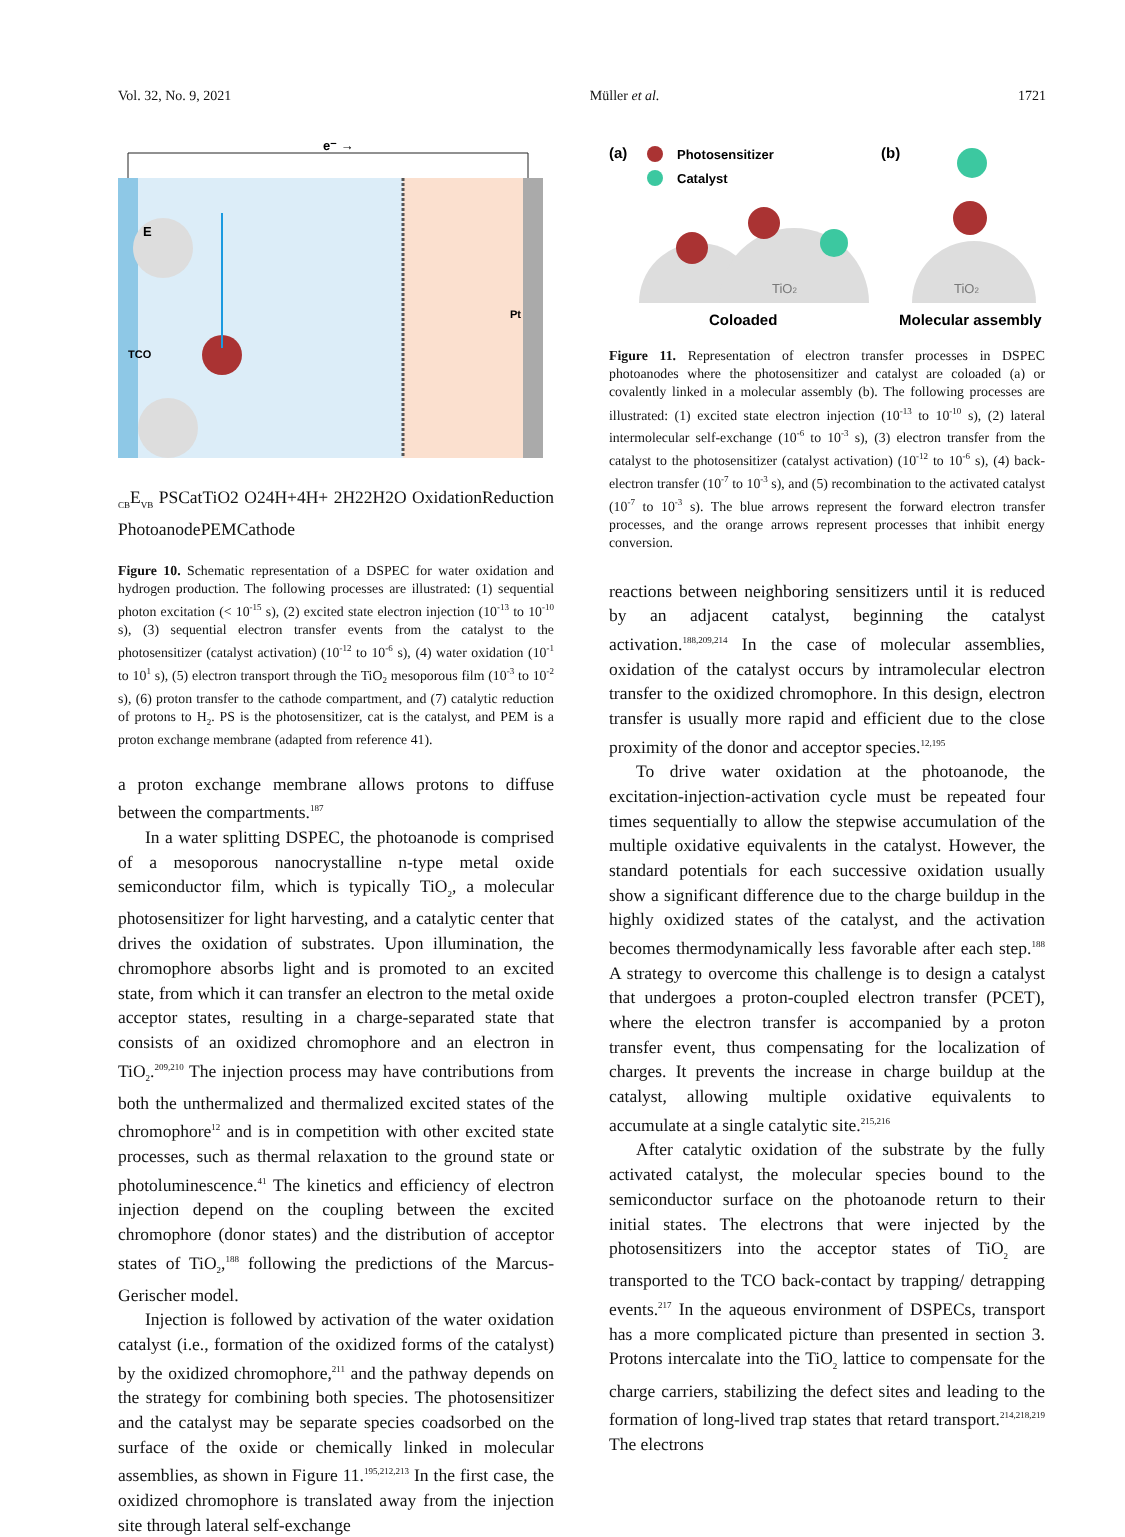Vol. 32, No. 9, 2021 Müller et al. 1721
TCO
Pt
e⁻ →
ECB
EVB
PS
Cat
TiO2
O2
4H+
4H+
2H2
2H2O
Oxidation
Reduction
Photoanode
PEM
Cathode
Figure 10. Schematic representation of a DSPEC for water oxidation and hydrogen production. The following processes are illustrated: (1) sequential photon excitation (< 10<sup>-15</sup> s), (2) excited state electron injection (10<sup>-13</sup> to 10<sup>-10</sup> s), (3) sequential electron transfer events from the catalyst to the photosensitizer (catalyst activation) (10<sup>-12</sup> to 10<sup>-6</sup> s), (4) water oxidation (10<sup>-1</sup> to 10<sup>1</sup> s), (5) electron transport through the TiO<sub>2</sub> mesoporous film (10<sup>-3</sup> to 10<sup>-2</sup> s), (6) proton transfer to the cathode compartment, and (7) catalytic reduction of protons to H<sub>2</sub>. PS is the photosensitizer, cat is the catalyst, and PEM is a proton exchange membrane (adapted from reference 41).
a proton exchange membrane allows protons to diffuse between the compartments.<sup>187</sup>
In a water splitting DSPEC, the photoanode is comprised of a mesoporous nanocrystalline n-type metal oxide semiconductor film, which is typically TiO<sub>2</sub>, a molecular photosensitizer for light harvesting, and a catalytic center that drives the oxidation of substrates. Upon illumination, the chromophore absorbs light and is promoted to an excited state, from which it can transfer an electron to the metal oxide acceptor states, resulting in a charge-separated state that consists of an oxidized chromophore and an electron in TiO<sub>2</sub>.<sup>209,210</sup> The injection process may have contributions from both the unthermalized and thermalized excited states of the chromophore<sup>12</sup> and is in competition with other excited state processes, such as thermal relaxation to the ground state or photoluminescence.<sup>41</sup> The kinetics and efficiency of electron injection depend on the coupling between the excited chromophore (donor states) and the distribution of acceptor states of TiO<sub>2</sub>,<sup>188</sup> following the predictions of the Marcus-Gerischer model.
Injection is followed by activation of the water oxidation catalyst (i.e., formation of the oxidized forms of the catalyst) by the oxidized chromophore,<sup>211</sup> and the pathway depends on the strategy for combining both species. The photosensitizer and the catalyst may be separate species coadsorbed on the surface of the oxide or chemically linked in molecular assemblies, as shown in Figure 11.<sup>195,212,213</sup> In the first case, the oxidized chromophore is translated away from the injection site through lateral self-exchange
(a)
Photosensitizer
Catalyst
(b)
TiO2
TiO2
Coloaded
Molecular assembly
Figure 11. Representation of electron transfer processes in DSPEC photoanodes where the photosensitizer and catalyst are coloaded (a) or covalently linked in a molecular assembly (b). The following processes are illustrated: (1) excited state electron injection (10<sup>-13</sup> to 10<sup>-10</sup> s), (2) lateral intermolecular self-exchange (10<sup>-6</sup> to 10<sup>-3</sup> s), (3) electron transfer from the catalyst to the photosensitizer (catalyst activation) (10<sup>-12</sup> to 10<sup>-6</sup> s), (4) back-electron transfer (10<sup>-7</sup> to 10<sup>-3</sup> s), and (5) recombination to the activated catalyst (10<sup>-7</sup> to 10<sup>-3</sup> s). The blue arrows represent the forward electron transfer processes, and the orange arrows represent processes that inhibit energy conversion.
reactions between neighboring sensitizers until it is reduced by an adjacent catalyst, beginning the catalyst activation.<sup>188,209,214</sup> In the case of molecular assemblies, oxidation of the catalyst occurs by intramolecular electron transfer to the oxidized chromophore. In this design, electron transfer is usually more rapid and efficient due to the close proximity of the donor and acceptor species.<sup>12,195</sup>
To drive water oxidation at the photoanode, the excitation-injection-activation cycle must be repeated four times sequentially to allow the stepwise accumulation of the multiple oxidative equivalents in the catalyst. However, the standard potentials for each successive oxidation usually show a significant difference due to the charge buildup in the highly oxidized states of the catalyst, and the activation becomes thermodynamically less favorable after each step.<sup>188</sup> A strategy to overcome this challenge is to design a catalyst that undergoes a proton-coupled electron transfer (PCET), where the electron transfer is accompanied by a proton transfer event, thus compensating for the localization of charges. It prevents the increase in charge buildup at the catalyst, allowing multiple oxidative equivalents to accumulate at a single catalytic site.<sup>215,216</sup>
After catalytic oxidation of the substrate by the fully activated catalyst, the molecular species bound to the semiconductor surface on the photoanode return to their initial states. The electrons that were injected by the photosensitizers into the acceptor states of TiO<sub>2</sub> are transported to the TCO back-contact by trapping/ detrapping events.<sup>217</sup> In the aqueous environment of DSPECs, transport has a more complicated picture than presented in section 3. Protons intercalate into the TiO<sub>2</sub> lattice to compensate for the charge carriers, stabilizing the defect sites and leading to the formation of long-lived trap states that retard transport.<sup>214,218,219</sup> The electrons